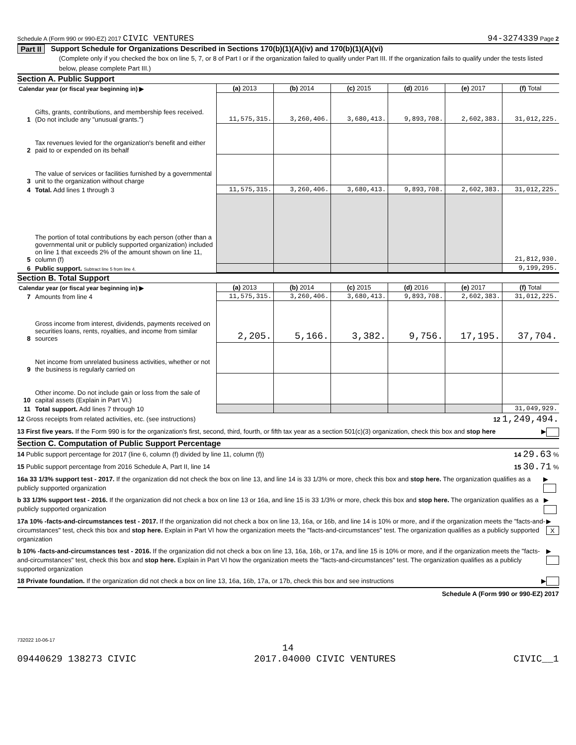Schedule A (Form 990 or 990-EZ) 2017 CIVIC VENTURES 94-3274339 Page 2
Part II Support Schedule for Organizations Described in Sections 170(b)(1)(A)(iv) and 170(b)(1)(A)(vi)
(Complete only if you checked the box on line 5, 7, or 8 of Part I or if the organization failed to qualify under Part III. If the organization fails to qualify under the tests listed below, please complete Part III.)
Section A. Public Support
| Calendar year (or fiscal year beginning in) ▶ | | (a) 2013 | (b) 2014 | (c) 2015 | (d) 2016 | (e) 2017 | (f) Total |
| 1 | Gifts, grants, contributions, and membership fees received. (Do not include any "unusual grants.") | 11,575,315. | 3,260,406. | 3,680,413. | 9,893,708. | 2,602,383. | 31,012,225. |
| 2 | Tax revenues levied for the organization's benefit and either paid to or expended on its behalf | | | | | | |
| 3 | The value of services or facilities furnished by a governmental unit to the organization without charge | | | | | | |
| 4 | Total. Add lines 1 through 3 | 11,575,315. | 3,260,406. | 3,680,413. | 9,893,708. | 2,602,383. | 31,012,225. |
| 5 | The portion of total contributions by each person (other than a governmental unit or publicly supported organization) included on line 1 that exceeds 2% of the amount shown on line 11, column (f) | | | | | | 21,812,930. |
| 6 | Public support. Subtract line 5 from line 4. | | | | | | 9,199,295. |
Section B. Total Support
| Calendar year (or fiscal year beginning in) ▶ | | (a) 2013 | (b) 2014 | (c) 2015 | (d) 2016 | (e) 2017 | (f) Total |
| 7 | Amounts from line 4 | 11,575,315. | 3,260,406. | 3,680,413. | 9,893,708. | 2,602,383. | 31,012,225. |
| 8 | Gross income from interest, dividends, payments received on securities loans, rents, royalties, and income from similar sources | 2,205. | 5,166. | 3,382. | 9,756. | 17,195. | 37,704. |
| 9 | Net income from unrelated business activities, whether or not the business is regularly carried on | | | | | | |
| 10 | Other income. Do not include gain or loss from the sale of capital assets (Explain in Part VI.) | | | | | | |
| 11 | Total support. Add lines 7 through 10 | | | | | | 31,049,929. |
12 Gross receipts from related activities, etc. (see instructions) 12 1,249,494.
13 First five years. If the Form 990 is for the organization's first, second, third, fourth, or fifth tax year as a section 501(c)(3) organization, check this box and stop here ▶
Section C. Computation of Public Support Percentage
14 Public support percentage for 2017 (line 6, column (f) divided by line 11, column (f)) 14 29.63 %
15 Public support percentage from 2016 Schedule A, Part II, line 14 15 30.71 %
16a 33 1/3% support test - 2017. If the organization did not check the box on line 13, and line 14 is 33 1/3% or more, check this box and stop here. The organization qualifies as a publicly supported organization ▶
b 33 1/3% support test - 2016. If the organization did not check a box on line 13 or 16a, and line 15 is 33 1/3% or more, check this box and stop here. The organization qualifies as a publicly supported organization ▶
17a 10% -facts-and-circumstances test - 2017. If the organization did not check a box on line 13, 16a, or 16b, and line 14 is 10% or more, and if the organization meets the "facts-and-circumstances" test, check this box and stop here. Explain in Part VI how the organization meets the "facts-and-circumstances" test. The organization qualifies as a publicly supported organization ▶ X
b 10% -facts-and-circumstances test - 2016. If the organization did not check a box on line 13, 16a, 16b, or 17a, and line 15 is 10% or more, and if the organization meets the "facts-and-circumstances" test, check this box and stop here. Explain in Part VI how the organization meets the "facts-and-circumstances" test. The organization qualifies as a publicly supported organization ▶
18 Private foundation. If the organization did not check a box on line 13, 16a, 16b, 17a, or 17b, check this box and see instructions ▶
Schedule A (Form 990 or 990-EZ) 2017
732022 10-06-17
14
09440629 138273 CIVIC 2017.04000 CIVIC VENTURES CIVIC__1